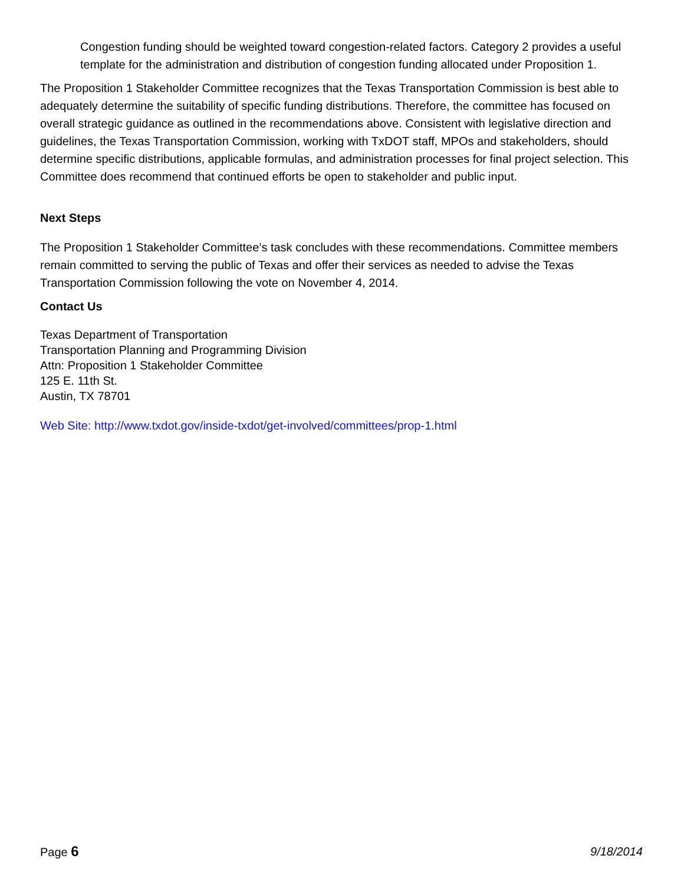Congestion funding should be weighted toward congestion-related factors. Category 2 provides a useful template for the administration and distribution of congestion funding allocated under Proposition 1.
The Proposition 1 Stakeholder Committee recognizes that the Texas Transportation Commission is best able to adequately determine the suitability of specific funding distributions. Therefore, the committee has focused on overall strategic guidance as outlined in the recommendations above. Consistent with legislative direction and guidelines, the Texas Transportation Commission, working with TxDOT staff, MPOs and stakeholders, should determine specific distributions, applicable formulas, and administration processes for final project selection. This Committee does recommend that continued efforts be open to stakeholder and public input.
Next Steps
The Proposition 1 Stakeholder Committee’s task concludes with these recommendations. Committee members remain committed to serving the public of Texas and offer their services as needed to advise the Texas Transportation Commission following the vote on November 4, 2014.
Contact Us
Texas Department of Transportation
Transportation Planning and Programming Division
Attn: Proposition 1 Stakeholder Committee
125 E. 11th St.
Austin, TX 78701
Web Site: http://www.txdot.gov/inside-txdot/get-involved/committees/prop-1.html
Page 6 9/18/2014